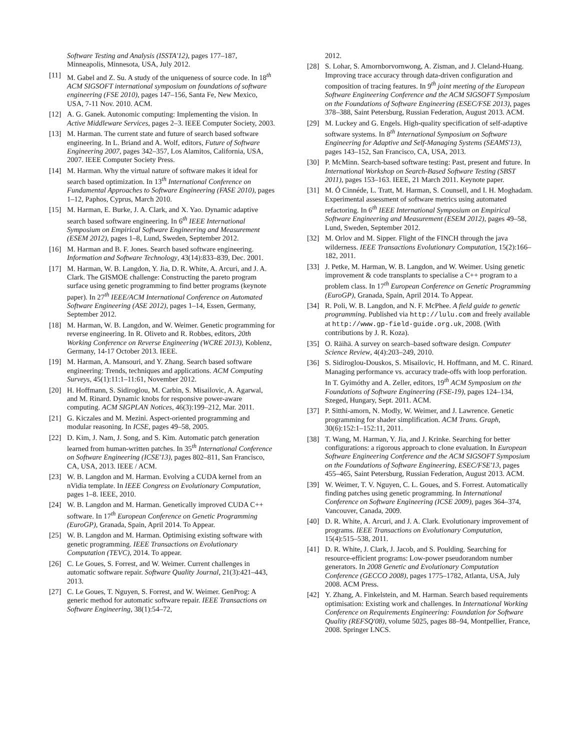Software Testing and Analysis (ISSTA'12), pages 177–187, Minneapolis, Minnesota, USA, July 2012.
[11] M. Gabel and Z. Su. A study of the uniqueness of source code. In 18<sup>th</sup> ACM SIGSOFT international symposium on foundations of software engineering (FSE 2010), pages 147–156, Santa Fe, New Mexico, USA, 7-11 Nov. 2010. ACM.
[12] A. G. Ganek. Autonomic computing: Implementing the vision. In Active Middleware Services, pages 2–3. IEEE Computer Society, 2003.
[13] M. Harman. The current state and future of search based software engineering. In L. Briand and A. Wolf, editors, Future of Software Engineering 2007, pages 342–357, Los Alamitos, California, USA, 2007. IEEE Computer Society Press.
[14] M. Harman. Why the virtual nature of software makes it ideal for search based optimization. In 13<sup>th</sup> International Conference on Fundamental Approaches to Software Engineering (FASE 2010), pages 1–12, Paphos, Cyprus, March 2010.
[15] M. Harman, E. Burke, J. A. Clark, and X. Yao. Dynamic adaptive search based software engineering. In 6<sup>th</sup> IEEE International Symposium on Empirical Software Engineering and Measurement (ESEM 2012), pages 1–8, Lund, Sweden, September 2012.
[16] M. Harman and B. F. Jones. Search based software engineering. Information and Software Technology, 43(14):833–839, Dec. 2001.
[17] M. Harman, W. B. Langdon, Y. Jia, D. R. White, A. Arcuri, and J. A. Clark. The GISMOE challenge: Constructing the pareto program surface using genetic programming to find better programs (keynote paper). In 27<sup>th</sup> IEEE/ACM International Conference on Automated Software Engineering (ASE 2012), pages 1–14, Essen, Germany, September 2012.
[18] M. Harman, W. B. Langdon, and W. Weimer. Genetic programming for reverse engineering. In R. Oliveto and R. Robbes, editors, 20th Working Conference on Reverse Engineering (WCRE 2013), Koblenz, Germany, 14-17 October 2013. IEEE.
[19] M. Harman, A. Mansouri, and Y. Zhang. Search based software engineering: Trends, techniques and applications. ACM Computing Surveys, 45(1):11:1–11:61, November 2012.
[20] H. Hoffmann, S. Sidiroglou, M. Carbin, S. Misailovic, A. Agarwal, and M. Rinard. Dynamic knobs for responsive power-aware computing. ACM SIGPLAN Notices, 46(3):199–212, Mar. 2011.
[21] G. Kiczales and M. Mezini. Aspect-oriented programming and modular reasoning. In ICSE, pages 49–58, 2005.
[22] D. Kim, J. Nam, J. Song, and S. Kim. Automatic patch generation learned from human-written patches. In 35<sup>th</sup> International Conference on Software Engineering (ICSE'13), pages 802–811, San Francisco, CA, USA, 2013. IEEE / ACM.
[23] W. B. Langdon and M. Harman. Evolving a CUDA kernel from an nVidia template. In IEEE Congress on Evolutionary Computation, pages 1–8. IEEE, 2010.
[24] W. B. Langdon and M. Harman. Genetically improved CUDA C++ software. In 17<sup>th</sup> European Conference on Genetic Programming (EuroGP), Granada, Spain, April 2014. To Appear.
[25] W. B. Langdon and M. Harman. Optimising existing software with genetic programming. IEEE Transactions on Evolutionary Computation (TEVC), 2014. To appear.
[26] C. Le Goues, S. Forrest, and W. Weimer. Current challenges in automatic software repair. Software Quality Journal, 21(3):421–443, 2013.
[27] C. Le Goues, T. Nguyen, S. Forrest, and W. Weimer. GenProg: A generic method for automatic software repair. IEEE Transactions on Software Engineering, 38(1):54–72,
2012.
[28] S. Lohar, S. Amornborvornwong, A. Zisman, and J. Cleland-Huang. Improving trace accuracy through data-driven configuration and composition of tracing features. In 9<sup>th</sup> joint meeting of the European Software Engineering Conference and the ACM SIGSOFT Symposium on the Foundations of Software Engineering (ESEC/FSE 2013), pages 378–388, Saint Petersburg, Russian Federation, August 2013. ACM.
[29] M. Luckey and G. Engels. High-quality specification of self-adaptive software systems. In 8<sup>th</sup> International Symposium on Software Engineering for Adaptive and Self-Managing Systems (SEAMS'13), pages 143–152, San Francisco, CA, USA, 2013.
[30] P. McMinn. Search-based software testing: Past, present and future. In International Workshop on Search-Based Software Testing (SBST 2011), pages 153–163. IEEE, 21 March 2011. Keynote paper.
[31] M. Ó Cinnéde, L. Tratt, M. Harman, S. Counsell, and I. H. Moghadam. Experimental assessment of software metrics using automated refactoring. In 6<sup>th</sup> IEEE International Symposium on Empirical Software Engineering and Measurement (ESEM 2012), pages 49–58, Lund, Sweden, September 2012.
[32] M. Orlov and M. Sipper. Flight of the FINCH through the java wilderness. IEEE Transactions Evolutionary Computation, 15(2):166–182, 2011.
[33] J. Petke, M. Harman, W. B. Langdon, and W. Weimer. Using genetic improvement & code transplants to specialise a C++ program to a problem class. In 17<sup>th</sup> European Conference on Genetic Programming (EuroGP), Granada, Spain, April 2014. To Appear.
[34] R. Poli, W. B. Langdon, and N. F. McPhee. A field guide to genetic programming. Published via http://lulu.com and freely available at http://www.gp-field-guide.org.uk, 2008. (With contributions by J. R. Koza).
[35] O. Räihä. A survey on search–based software design. Computer Science Review, 4(4):203–249, 2010.
[36] S. Sidiroglou-Douskos, S. Misailovic, H. Hoffmann, and M. C. Rinard. Managing performance vs. accuracy trade-offs with loop perforation. In T. Gyimóthy and A. Zeller, editors, 19<sup>th</sup> ACM Symposium on the Foundations of Software Engineering (FSE-19), pages 124–134, Szeged, Hungary, Sept. 2011. ACM.
[37] P. Sitthi-amorn, N. Modly, W. Weimer, and J. Lawrence. Genetic programming for shader simplification. ACM Trans. Graph, 30(6):152:1–152:11, 2011.
[38] T. Wang, M. Harman, Y. Jia, and J. Krinke. Searching for better configurations: a rigorous approach to clone evaluation. In European Software Engineering Conference and the ACM SIGSOFT Symposium on the Foundations of Software Engineering, ESEC/FSE'13, pages 455–465, Saint Petersburg, Russian Federation, August 2013. ACM.
[39] W. Weimer, T. V. Nguyen, C. L. Goues, and S. Forrest. Automatically finding patches using genetic programming. In International Conference on Software Engineering (ICSE 2009), pages 364–374, Vancouver, Canada, 2009.
[40] D. R. White, A. Arcuri, and J. A. Clark. Evolutionary improvement of programs. IEEE Transactions on Evolutionary Computation, 15(4):515–538, 2011.
[41] D. R. White, J. Clark, J. Jacob, and S. Poulding. Searching for resource-efficient programs: Low-power pseudorandom number generators. In 2008 Genetic and Evolutionary Computation Conference (GECCO 2008), pages 1775–1782, Atlanta, USA, July 2008. ACM Press.
[42] Y. Zhang, A. Finkelstein, and M. Harman. Search based requirements optimisation: Existing work and challenges. In International Working Conference on Requirements Engineering: Foundation for Software Quality (REFSQ'08), volume 5025, pages 88–94, Montpellier, France, 2008. Springer LNCS.